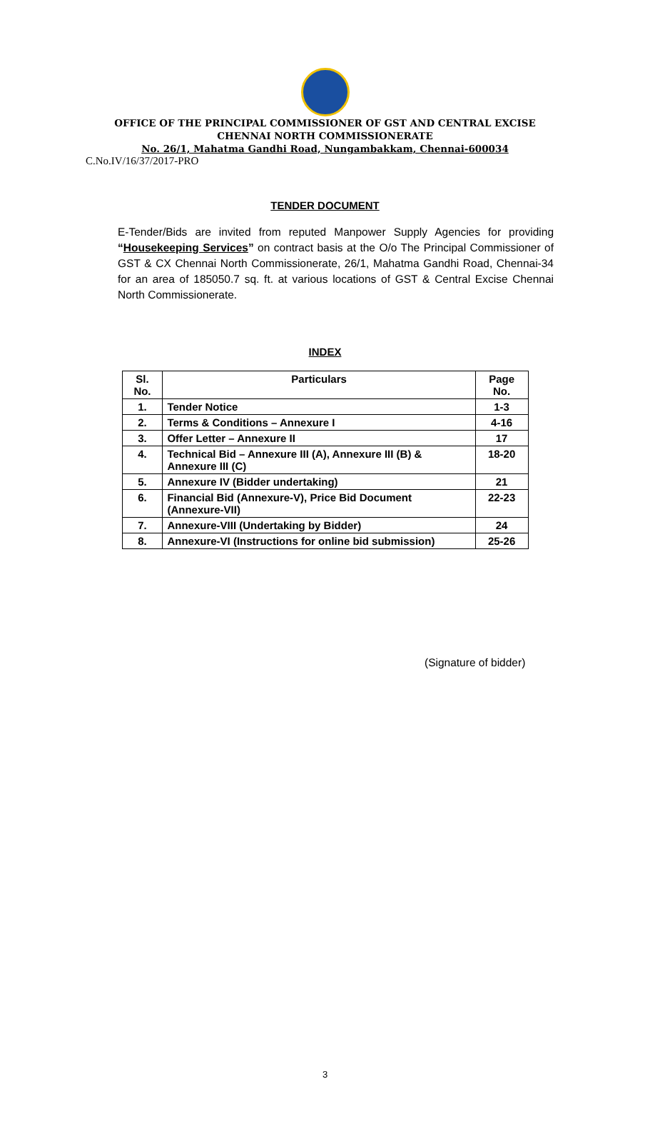OFFICE OF THE PRINCIPAL COMMISSIONER OF GST AND CENTRAL EXCISE
CHENNAI NORTH COMMISSIONERATE
No. 26/1, Mahatma Gandhi Road, Nungambakkam, Chennai-600034
C.No.IV/16/37/2017-PRO
TENDER DOCUMENT
E-Tender/Bids are invited from reputed Manpower Supply Agencies for providing “Housekeeping Services” on contract basis at the O/o The Principal Commissioner of GST & CX Chennai North Commissionerate, 26/1, Mahatma Gandhi Road, Chennai-34 for an area of 185050.7 sq. ft. at various locations of GST & Central Excise Chennai North Commissionerate.
INDEX
| Sl. No. | Particulars | Page No. |
| --- | --- | --- |
| 1. | Tender Notice | 1-3 |
| 2. | Terms & Conditions – Annexure I | 4-16 |
| 3. | Offer Letter – Annexure II | 17 |
| 4. | Technical Bid – Annexure III (A), Annexure III (B) & Annexure III (C) | 18-20 |
| 5. | Annexure IV (Bidder undertaking) | 21 |
| 6. | Financial Bid (Annexure-V), Price Bid Document (Annexure-VII) | 22-23 |
| 7. | Annexure-VIII (Undertaking by Bidder) | 24 |
| 8. | Annexure-VI (Instructions for online bid submission) | 25-26 |
(Signature of bidder)
3